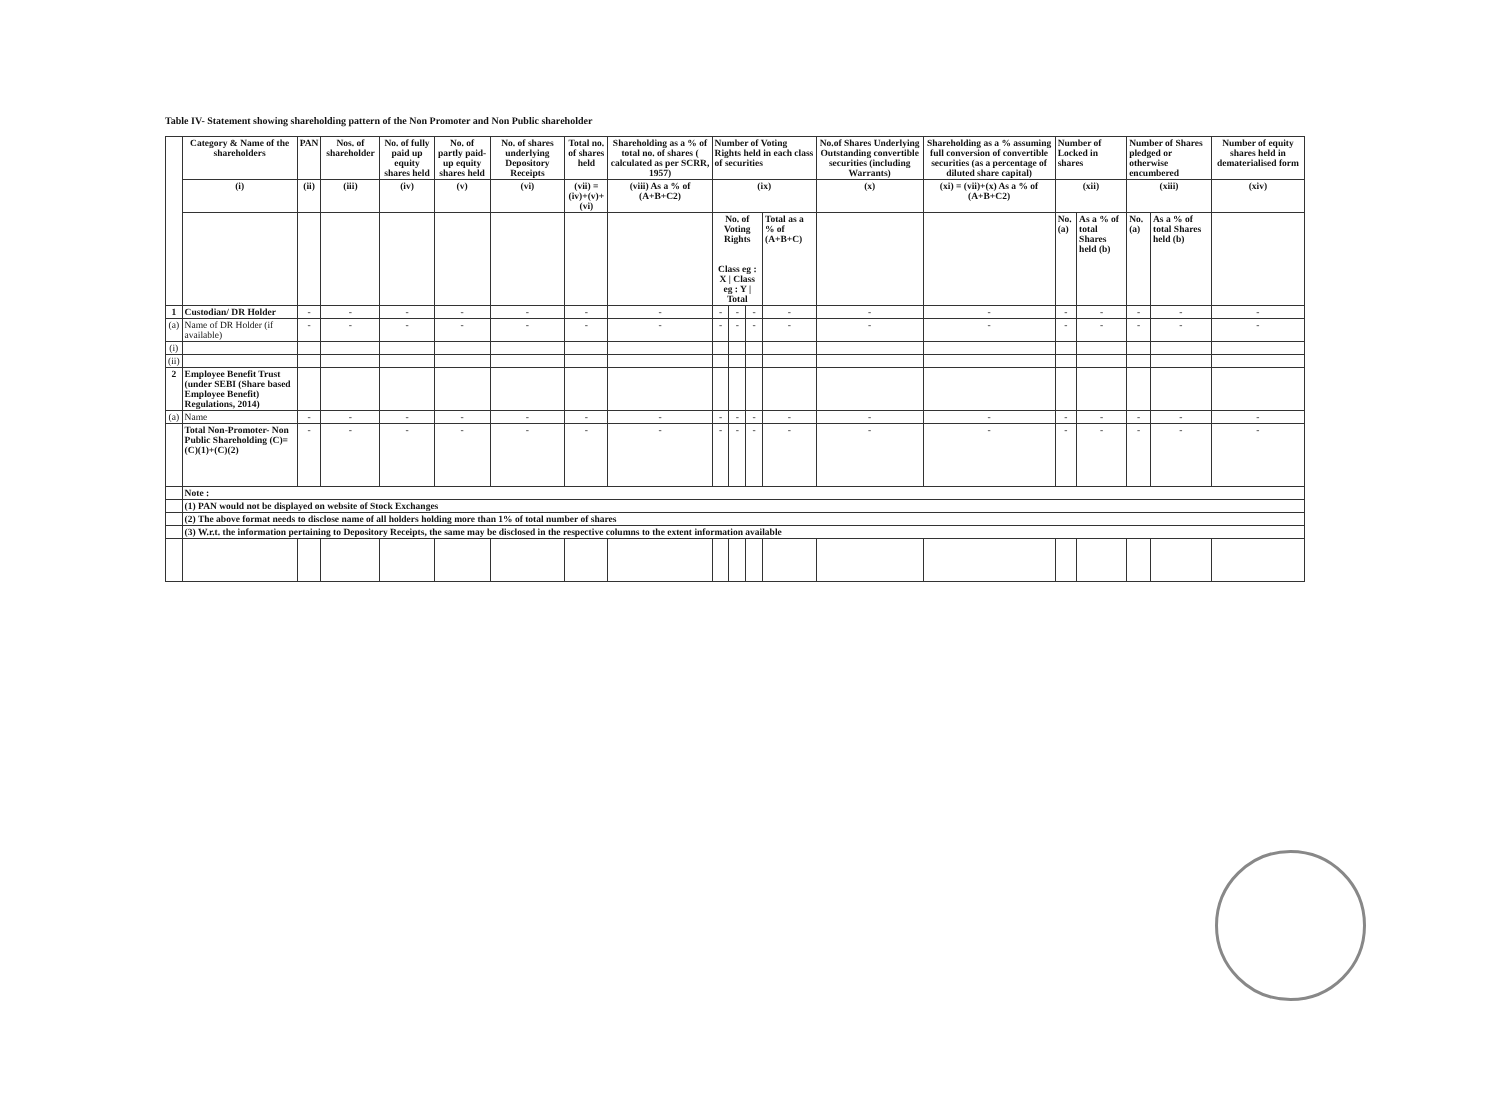Table IV- Statement showing shareholding pattern of the Non Promoter and Non Public shareholder
| | Category & Name of the shareholders | PAN | Nos. of shareholder | No. of fully paid up equity shares held | No. of partly paid- up equity shares held | No. of shares underlying Depository Receipts | Total no. of shares held | Shareholding as a % of total no. of shares ( calculated as per SCRR, 1957) | Number of Voting Rights held in each class of securities | | | | No.of Shares Underlying Outstanding convertible securities (including Warrants) | Shareholding as a % assuming full conversion of convertible securities (as a percentage of diluted share capital) | Number of Locked in shares | | Number of Shares pledged or otherwise encumbered | | Number of equity shares held in dematerialised form |
| --- | --- | --- | --- | --- | --- | --- | --- | --- | --- | --- | --- | --- | --- | --- | --- | --- | --- | --- | --- |
| | (i) | (ii) | (iii) | (iv) | (v) | (vi) | (vii) = (iv)+(v)+(vi) | (viii) As a % of (A+B+C2) | (ix) | | | | (x) | (xi) = (vii)+(x) As a % of (A+B+C2) | (xii) | | (xiii) | | (xiv) |
| | | | | | | | | | No. of Voting Rights Class eg : X / Class eg : Y / Total | | | Total as a % of (A+B+C) | | | No. (a) | As a % of total Shares held (b) | No. (a) | As a % of total Shares held (b) | |
| 1 | Custodian/ DR Holder | - | - | - | - | - | - | - | - | - | - | - | - | - | - | - | - | - | - |
| (a) | Name of DR Holder (if available) | - | - | - | - | - | - | - | - | - | - | - | - | - | - | - | - | - | - |
| (i) | | | | | | | | | | | | | | | | | | | |
| (ii) | | | | | | | | | | | | | | | | | | | |
| 2 | Employee Benefit Trust (under SEBI (Share based Employee Benefit) Regulations, 2014) | | | | | | | | | | | | | | | | | | |
| (a) | Name | - | - | - | - | - | - | - | - | - | - | - | - | - | - | - | - | - | - |
| | Total Non-Promoter- Non Public Shareholding (C)= (C)(1)+(C)(2) | - | - | - | - | - | - | - | - | - | - | - | - | - | - | - | - | - | - |
| | Note : | | | | | | | | | | | | | | | | | | |
| | (1) PAN would not be displayed on website of Stock Exchanges | | | | | | | | | | | | | | | | | | |
| | (2) The above format needs to disclose name of all holders holding more than 1% of total number of shares | | | | | | | | | | | | | | | | | | |
| | (3) W.r.t. the information pertaining to Depository Receipts, the same may be disclosed in the respective columns to the extent information available | | | | | | | | | | | | | | | | | | |